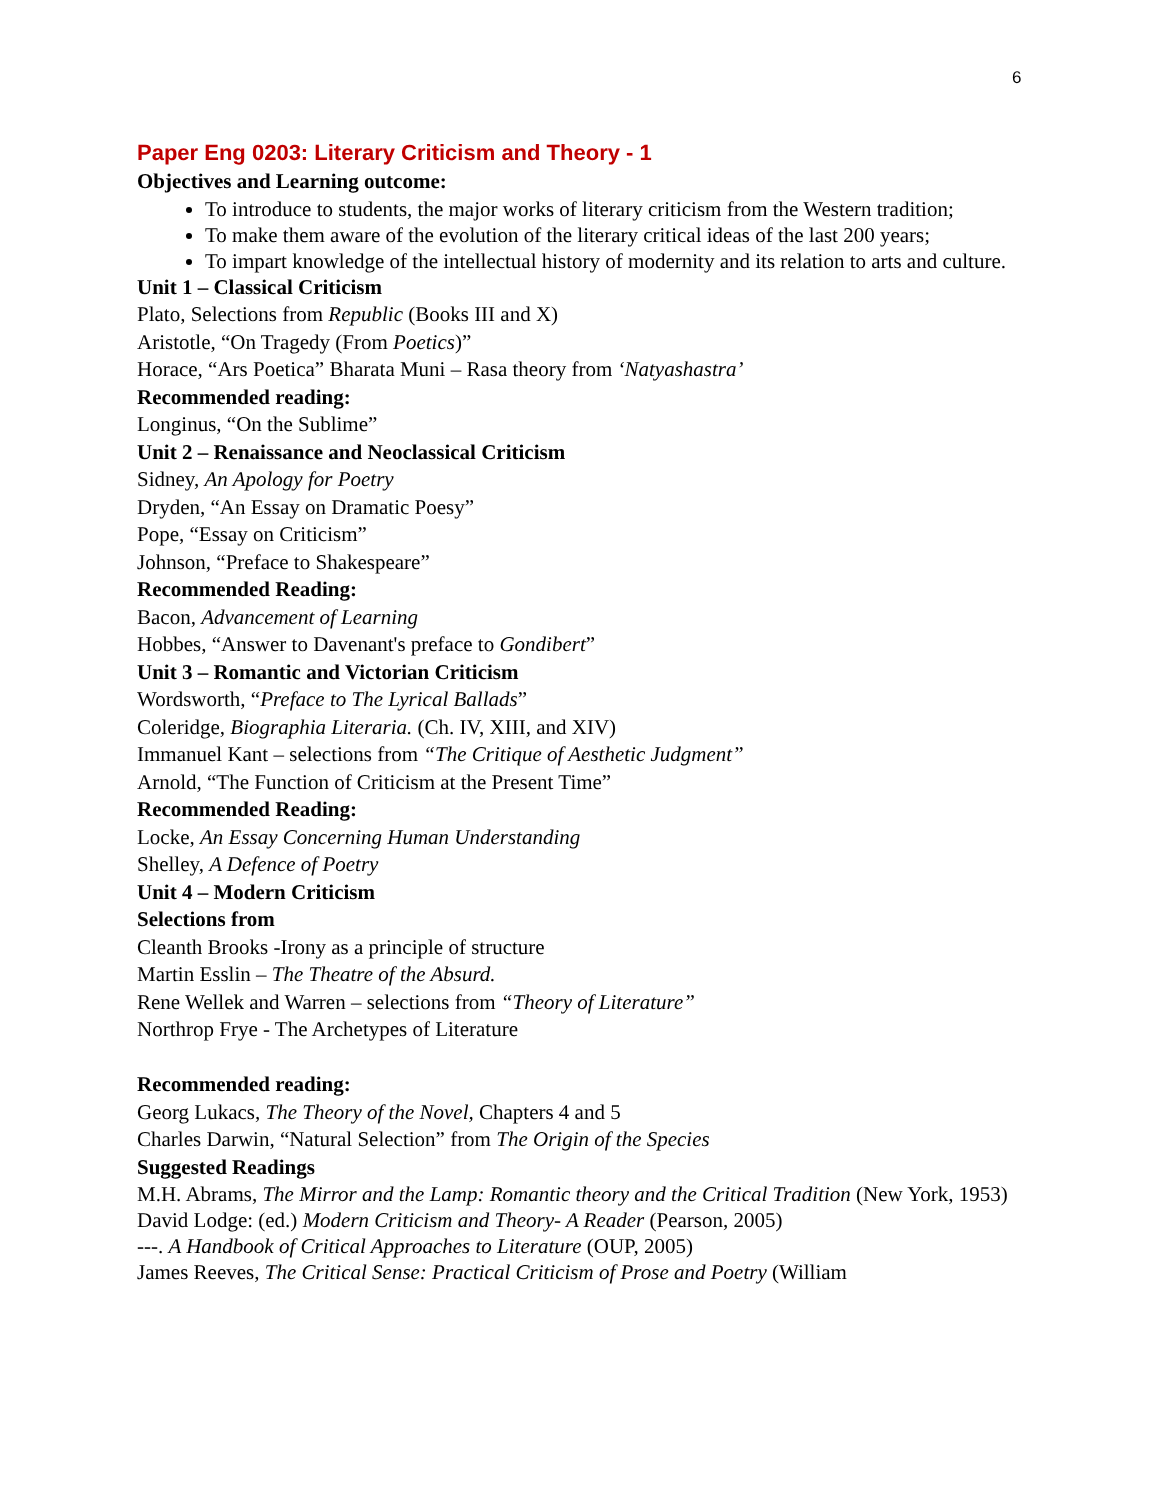6
Paper Eng 0203: Literary Criticism and Theory - 1
Objectives and Learning outcome:
To introduce to students, the major works of literary criticism from the Western tradition;
To make them aware of the evolution of the literary critical ideas of the last 200 years;
To impart knowledge of the intellectual history of modernity and its relation to arts and culture.
Unit 1 – Classical Criticism
Plato, Selections from Republic (Books III and X)
Aristotle, “On Tragedy (From Poetics)”
Horace, “Ars Poetica” Bharata Muni – Rasa theory from ‘Natyashastra’
Recommended reading:
Longinus, “On the Sublime”
Unit 2 – Renaissance and Neoclassical Criticism
Sidney, An Apology for Poetry
Dryden, “An Essay on Dramatic Poesy”
Pope, “Essay on Criticism”
Johnson, “Preface to Shakespeare”
Recommended Reading:
Bacon, Advancement of Learning
Hobbes, “Answer to Davenant's preface to Gondibert”
Unit 3 – Romantic and Victorian Criticism
Wordsworth, “Preface to The Lyrical Ballads”
Coleridge, Biographia Literaria. (Ch. IV, XIII, and XIV)
Immanuel Kant – selections from “The Critique of Aesthetic Judgment”
Arnold, “The Function of Criticism at the Present Time”
Recommended Reading:
Locke, An Essay Concerning Human Understanding
Shelley, A Defence of Poetry
Unit 4 – Modern Criticism
Selections from
Cleanth Brooks -Irony as a principle of structure
Martin Esslin – The Theatre of the Absurd.
Rene Wellek and Warren – selections from “Theory of Literature”
Northrop Frye - The Archetypes of Literature
Recommended reading:
Georg Lukacs, The Theory of the Novel, Chapters 4 and 5
Charles Darwin, “Natural Selection” from The Origin of the Species
Suggested Readings
M.H. Abrams, The Mirror and the Lamp: Romantic theory and the Critical Tradition (New York, 1953)
David Lodge: (ed.) Modern Criticism and Theory- A Reader (Pearson, 2005)
---. A Handbook of Critical Approaches to Literature (OUP, 2005)
James Reeves, The Critical Sense: Practical Criticism of Prose and Poetry (William